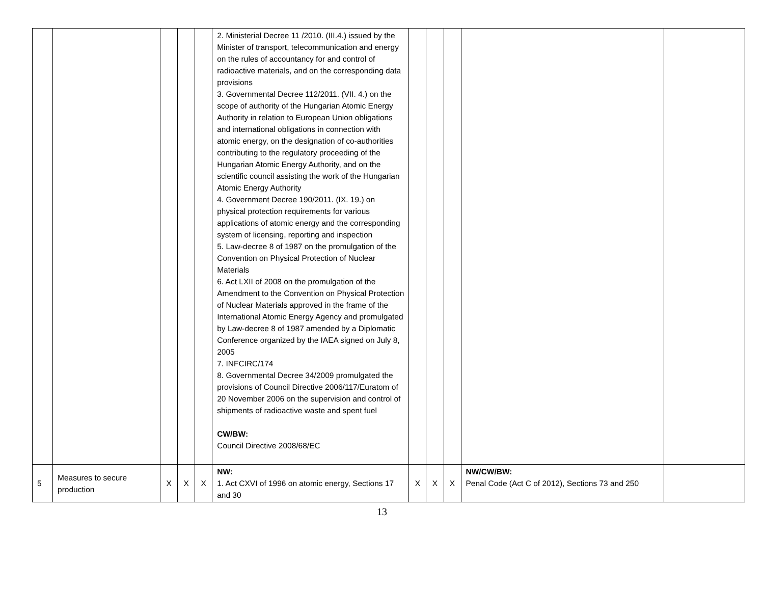| | | | | | 2. Ministerial Decree 11 /2010. (III.4.) issued by the Minister of transport, telecommunication and energy on the rules of accountancy for and control of radioactive materials, and on the corresponding data provisions 3. Governmental Decree 112/2011. (VII. 4.) on the scope of authority of the Hungarian Atomic Energy Authority in relation to European Union obligations and international obligations in connection with atomic energy, on the designation of co-authorities contributing to the regulatory proceeding of the Hungarian Atomic Energy Authority, and on the scientific council assisting the work of the Hungarian Atomic Energy Authority 4. Government Decree 190/2011. (IX. 19.) on physical protection requirements for various applications of atomic energy and the corresponding system of licensing, reporting and inspection 5. Law-decree 8 of 1987 on the promulgation of the Convention on Physical Protection of Nuclear Materials 6. Act LXII of 2008 on the promulgation of the Amendment to the Convention on Physical Protection of Nuclear Materials approved in the frame of the International Atomic Energy Agency and promulgated by Law-decree 8 of 1987 amended by a Diplomatic Conference organized by the IAEA signed on July 8, 2005 7. INFCIRC/174 8. Governmental Decree 34/2009 promulgated the provisions of Council Directive 2006/117/Euratom of 20 November 2006 on the supervision and control of shipments of radioactive waste and spent fuel CW/BW: Council Directive 2008/68/EC | | | | | |
| 5 | Measures to secure production | X | X | X | NW: 1. Act CXVI of 1996 on atomic energy, Sections 17 and 30 | X | X | X | NW/CW/BW: Penal Code (Act C of 2012), Sections 73 and 250 | |
13